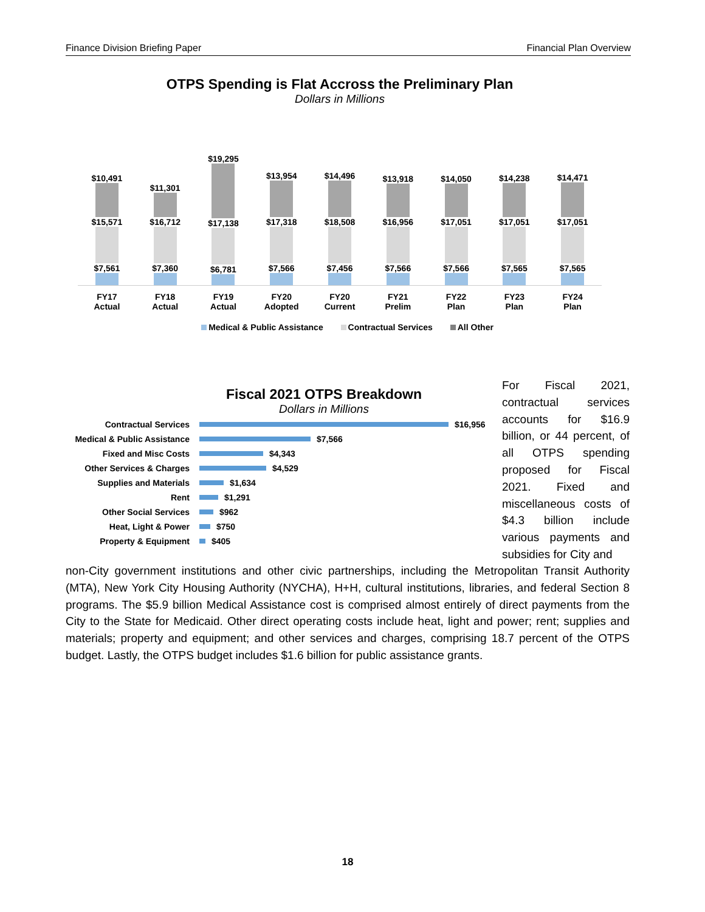Finance Division Briefing Paper Financial Plan Overview
OTPS Spending is Flat Accross the Preliminary Plan
Dollars in Millions
$10,491
$15,571
$7,561
$11,301
$16,712
$7,360
$19,295
$17,138
$6,781
$13,954
$17,318
$7,566
$14,496
$18,508
$7,456
$13,918
$16,956
$7,566
$14,050
$17,051
$7,566
$14,238
$17,051
$7,565
$14,471
$17,051
$7,565
FY17
Actual
FY18
Actual
FY19
Actual
FY20
Adopted
FY20
Current
FY21
Prelim
FY22
Plan
FY23
Plan
FY24
Plan
Medical & Public Assistance Contractual Services All Other
Fiscal 2021 OTPS Breakdown
Dollars in Millions
Contractual Services
$16,956
Medical & Public Assistance
$7,566
Fixed and Misc Costs
$4,343
Other Services & Charges
$4,529
Supplies and Materials
$1,634
Rent
$1,291
Other Social Services
$962
Heat, Light & Power
$750
Property & Equipment
$405
For Fiscal 2021, contractual services accounts for $16.9 billion, or 44 percent, of all OTPS spending proposed for Fiscal 2021. Fixed and miscellaneous costs of $4.3 billion include various payments and subsidies for City and
non-City government institutions and other civic partnerships, including the Metropolitan Transit Authority (MTA), New York City Housing Authority (NYCHA), H+H, cultural institutions, libraries, and federal Section 8 programs. The $5.9 billion Medical Assistance cost is comprised almost entirely of direct payments from the City to the State for Medicaid. Other direct operating costs include heat, light and power; rent; supplies and materials; property and equipment; and other services and charges, comprising 18.7 percent of the OTPS budget. Lastly, the OTPS budget includes $1.6 billion for public assistance grants.
18